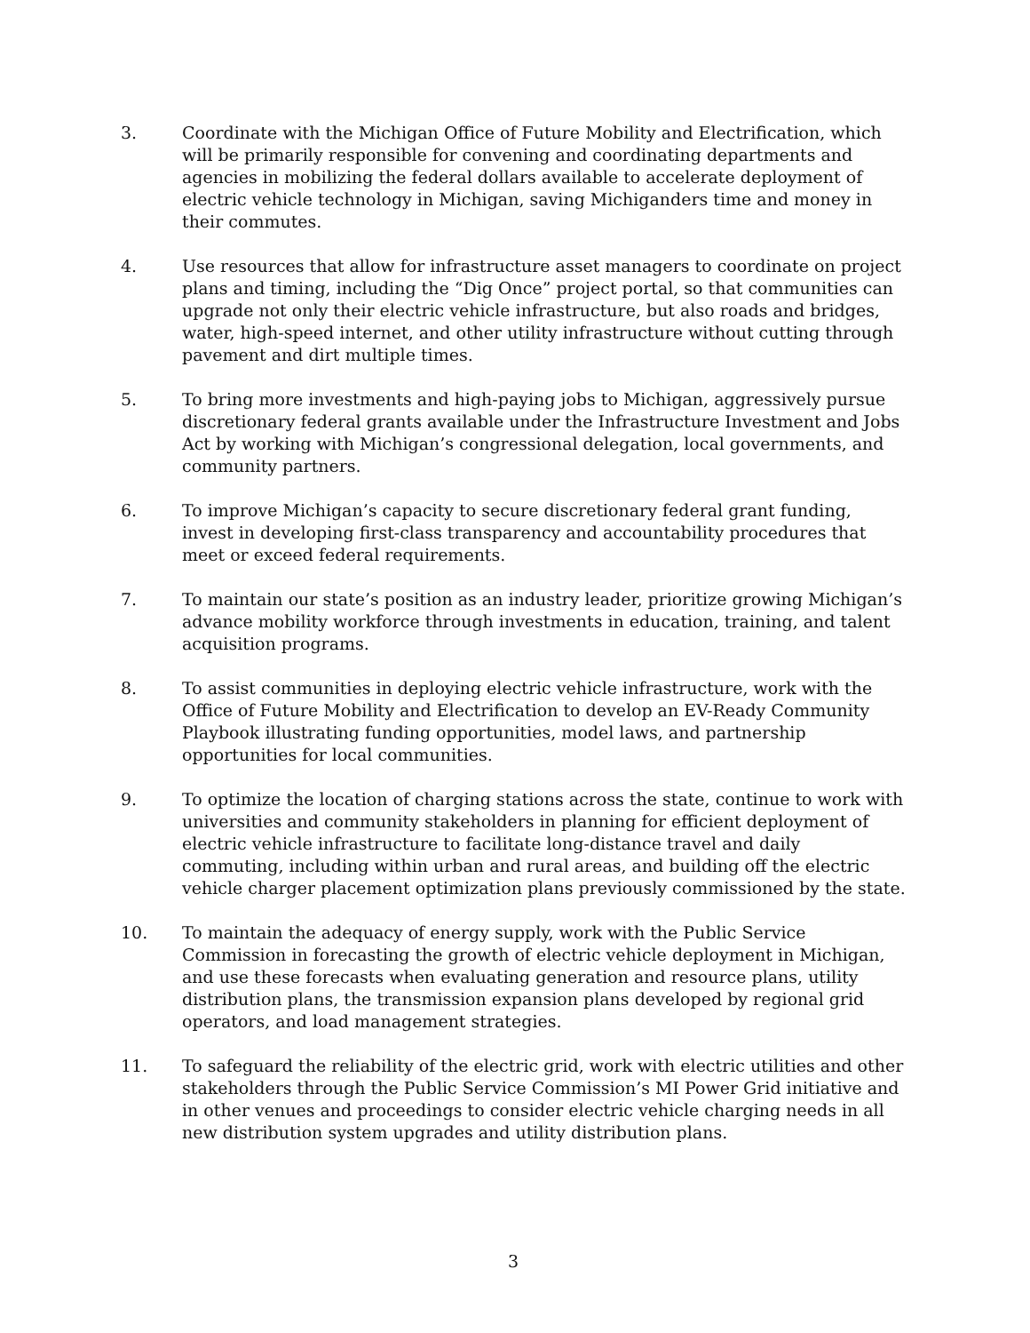3. Coordinate with the Michigan Office of Future Mobility and Electrification, which will be primarily responsible for convening and coordinating departments and agencies in mobilizing the federal dollars available to accelerate deployment of electric vehicle technology in Michigan, saving Michiganders time and money in their commutes.
4. Use resources that allow for infrastructure asset managers to coordinate on project plans and timing, including the “Dig Once” project portal, so that communities can upgrade not only their electric vehicle infrastructure, but also roads and bridges, water, high-speed internet, and other utility infrastructure without cutting through pavement and dirt multiple times.
5. To bring more investments and high-paying jobs to Michigan, aggressively pursue discretionary federal grants available under the Infrastructure Investment and Jobs Act by working with Michigan’s congressional delegation, local governments, and community partners.
6. To improve Michigan’s capacity to secure discretionary federal grant funding, invest in developing first-class transparency and accountability procedures that meet or exceed federal requirements.
7. To maintain our state’s position as an industry leader, prioritize growing Michigan’s advance mobility workforce through investments in education, training, and talent acquisition programs.
8. To assist communities in deploying electric vehicle infrastructure, work with the Office of Future Mobility and Electrification to develop an EV-Ready Community Playbook illustrating funding opportunities, model laws, and partnership opportunities for local communities.
9. To optimize the location of charging stations across the state, continue to work with universities and community stakeholders in planning for efficient deployment of electric vehicle infrastructure to facilitate long-distance travel and daily commuting, including within urban and rural areas, and building off the electric vehicle charger placement optimization plans previously commissioned by the state.
10. To maintain the adequacy of energy supply, work with the Public Service Commission in forecasting the growth of electric vehicle deployment in Michigan, and use these forecasts when evaluating generation and resource plans, utility distribution plans, the transmission expansion plans developed by regional grid operators, and load management strategies.
11. To safeguard the reliability of the electric grid, work with electric utilities and other stakeholders through the Public Service Commission’s MI Power Grid initiative and in other venues and proceedings to consider electric vehicle charging needs in all new distribution system upgrades and utility distribution plans.
3